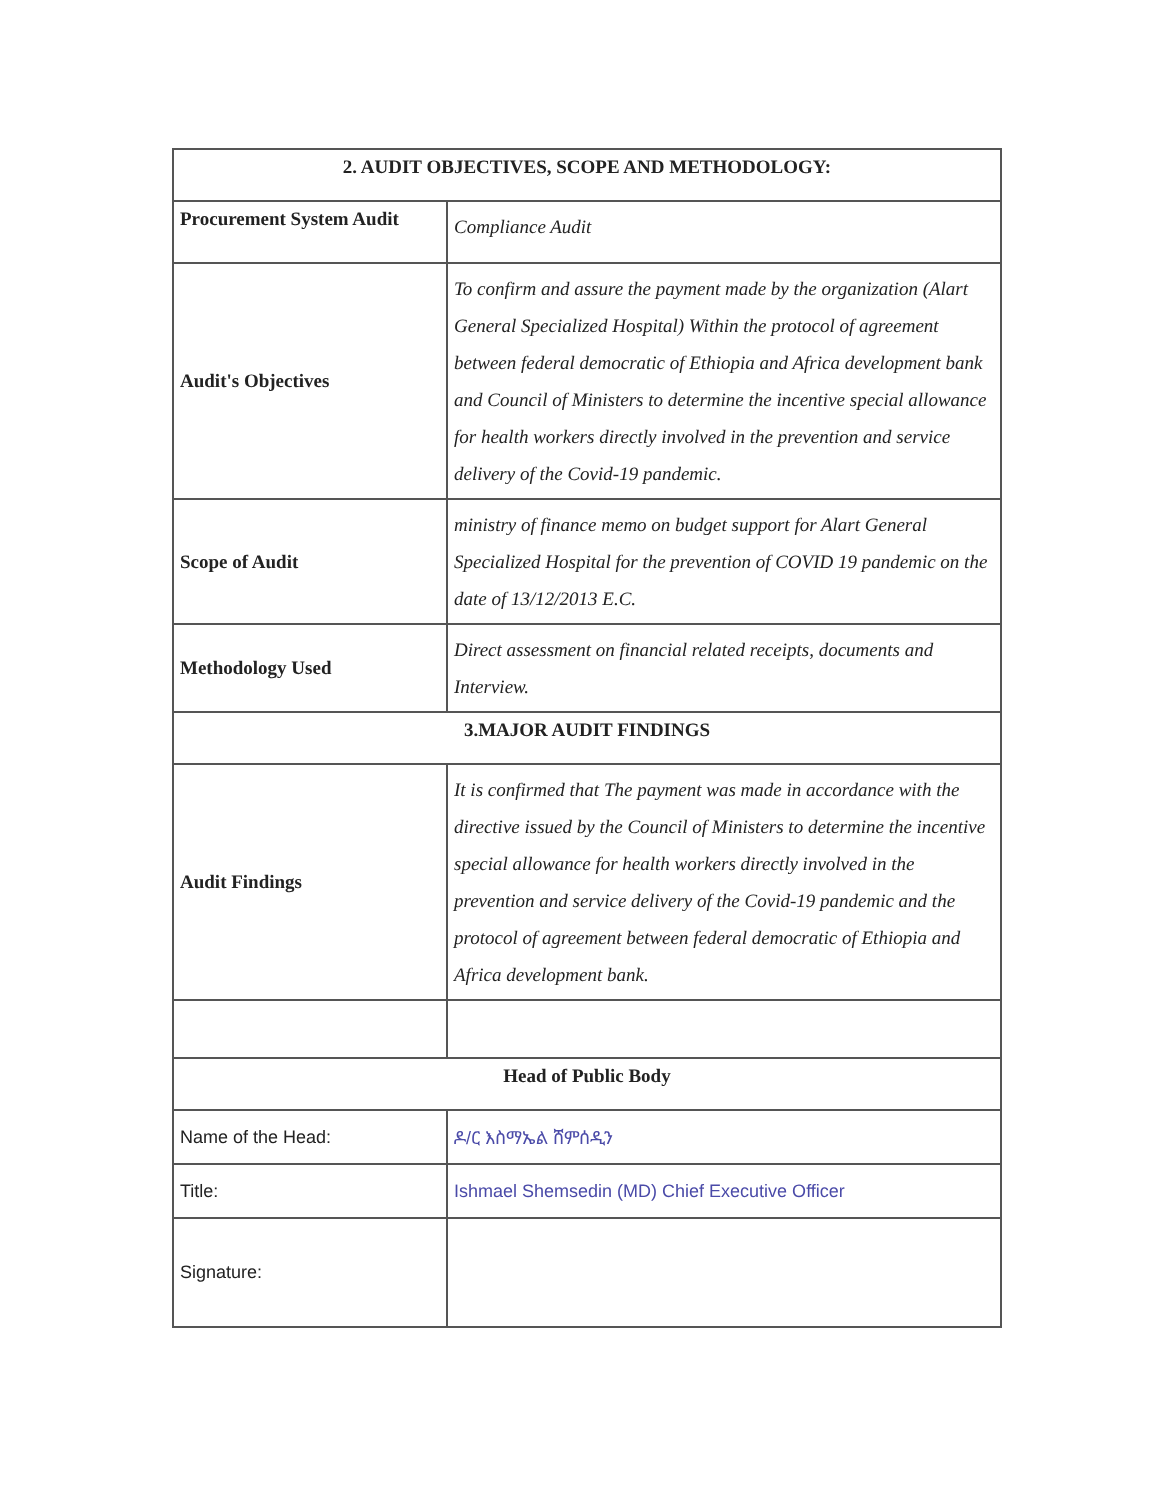| 2. AUDIT OBJECTIVES, SCOPE AND METHODOLOGY: | |
| --- | --- |
| Procurement System Audit | Compliance Audit |
| Audit's Objectives | To confirm and assure the payment made by the organization (Alart General Specialized Hospital) Within the protocol of agreement between federal democratic of Ethiopia and Africa development bank and Council of Ministers to determine the incentive special allowance for health workers directly involved in the prevention and service delivery of the Covid-19 pandemic. |
| Scope of Audit | ministry of finance memo on budget support for Alart General Specialized Hospital for the prevention of COVID 19 pandemic on the date of 13/12/2013 E.C. |
| Methodology Used | Direct assessment on financial related receipts, documents and Interview. |
| 3.MAJOR AUDIT FINDINGS | |
| Audit Findings | It is confirmed that The payment was made in accordance with the directive issued by the Council of Ministers to determine the incentive special allowance for health workers directly involved in the prevention and service delivery of the Covid-19 pandemic and the protocol of agreement between federal democratic of Ethiopia and Africa development bank. |
| Head of Public Body | |
| Name of the Head: | ዶ/ር እስማኤል ሸምሰዲን |
| Title: | Ishmael Shemsedin (MD) Chief Executive Officer |
| Signature: | |